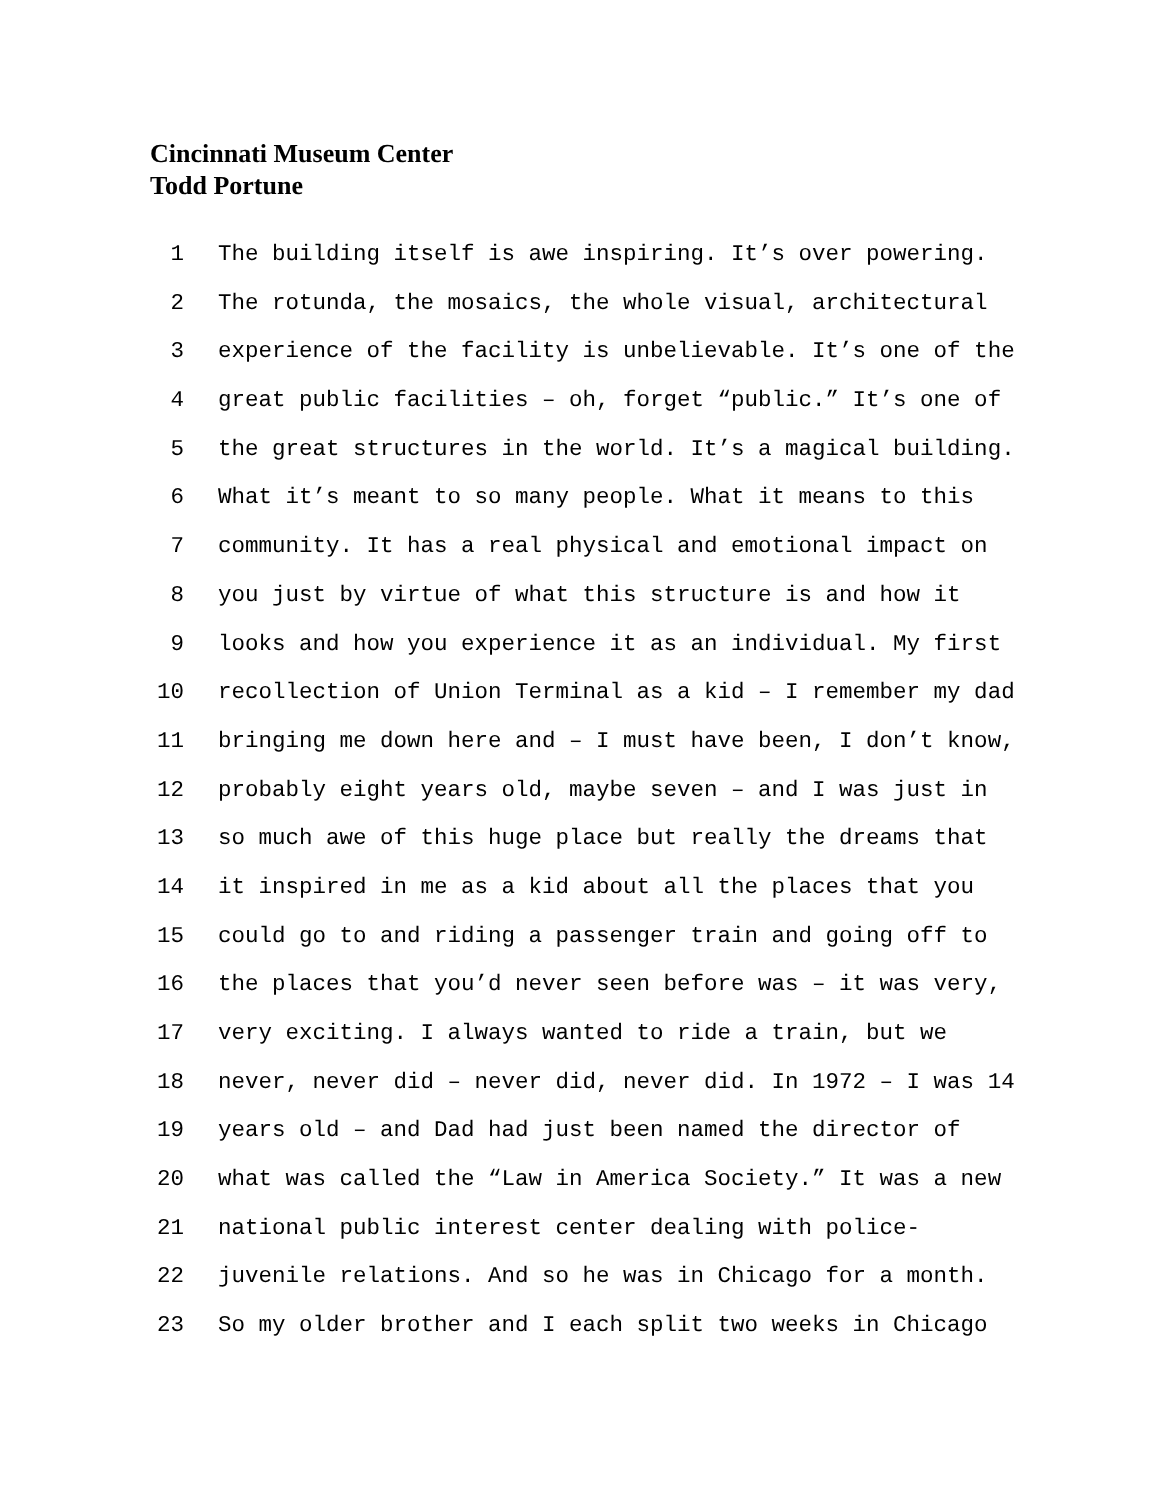Cincinnati Museum Center
Todd Portune
1 The building itself is awe inspiring. It’s over powering.
2 The rotunda, the mosaics, the whole visual, architectural
3 experience of the facility is unbelievable. It’s one of the
4 great public facilities – oh, forget “public.” It’s one of
5 the great structures in the world. It’s a magical building.
6 What it’s meant to so many people. What it means to this
7 community. It has a real physical and emotional impact on
8 you just by virtue of what this structure is and how it
9 looks and how you experience it as an individual. My first
10 recollection of Union Terminal as a kid – I remember my dad
11 bringing me down here and – I must have been, I don’t know,
12 probably eight years old, maybe seven – and I was just in
13 so much awe of this huge place but really the dreams that
14 it inspired in me as a kid about all the places that you
15 could go to and riding a passenger train and going off to
16 the places that you’d never seen before was – it was very,
17 very exciting. I always wanted to ride a train, but we
18 never, never did – never did, never did. In 1972 – I was 14
19 years old – and Dad had just been named the director of
20 what was called the “Law in America Society.” It was a new
21 national public interest center dealing with police-
22 juvenile relations. And so he was in Chicago for a month.
23 So my older brother and I each split two weeks in Chicago